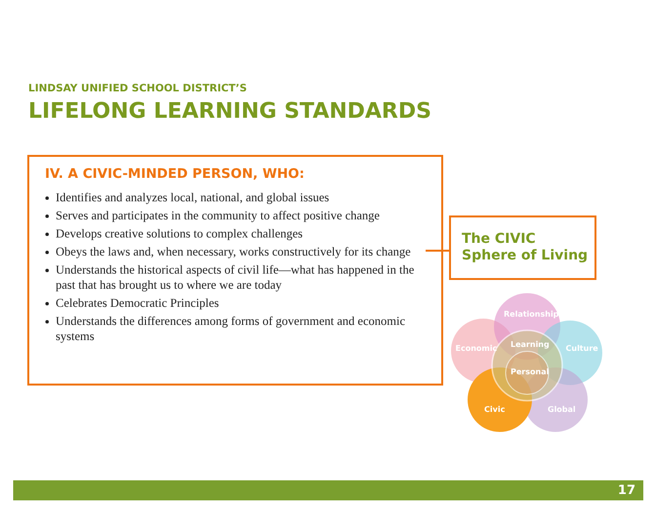LINDSAY UNIFIED SCHOOL DISTRICT’S
LIFELONG LEARNING STANDARDS
IV. A CIVIC-MINDED PERSON, WHO:
Identifies and analyzes local, national, and global issues
Serves and participates in the community to affect positive change
Develops creative solutions to complex challenges
Obeys the laws and, when necessary, works constructively for its change
Understands the historical aspects of civil life—what has happened in the past that has brought us to where we are today
Celebrates Democratic Principles
Understands the differences among forms of government and economic systems
The CIVIC
Sphere of Living
Relationship
Economic
Learning
Culture
Personal
Civic
Global
17